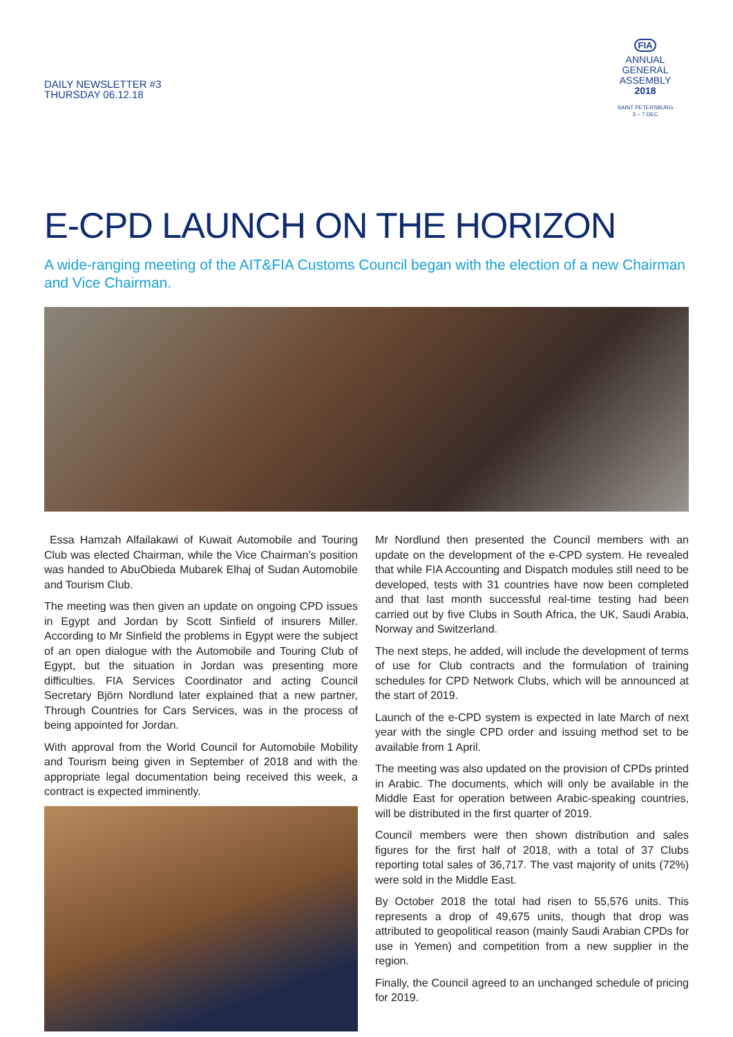DAILY NEWSLETTER #3
THURSDAY 06.12.18
FIA
ANNUAL
GENERAL
ASSEMBLY
2018
SAINT PETERSBURG
3 – 7 DEC
E-CPD LAUNCH ON THE HORIZON
A wide-ranging meeting of the AIT&FIA Customs Council began with the election of a new Chairman and Vice Chairman.
Essa Hamzah Alfailakawi of Kuwait Automobile and Touring Club was elected Chairman, while the Vice Chairman’s position was handed to AbuObieda Mubarek Elhaj of Sudan Automobile and Tourism Club.
The meeting was then given an update on ongoing CPD issues in Egypt and Jordan by Scott Sinfield of insurers Miller. According to Mr Sinfield the problems in Egypt were the subject of an open dialogue with the Automobile and Touring Club of Egypt, but the situation in Jordan was presenting more difficulties. FIA Services Coordinator and acting Council Secretary Björn Nordlund later explained that a new partner, Through Countries for Cars Services, was in the process of being appointed for Jordan.
With approval from the World Council for Automobile Mobility and Tourism being given in September of 2018 and with the appropriate legal documentation being received this week, a contract is expected imminently.
Mr Nordlund then presented the Council members with an update on the development of the e-CPD system. He revealed that while FIA Accounting and Dispatch modules still need to be developed, tests with 31 countries have now been completed and that last month successful real-time testing had been carried out by five Clubs in South Africa, the UK, Saudi Arabia, Norway and Switzerland.
The next steps, he added, will include the development of terms of use for Club contracts and the formulation of training schedules for CPD Network Clubs, which will be announced at the start of 2019.
Launch of the e-CPD system is expected in late March of next year with the single CPD order and issuing method set to be available from 1 April.
The meeting was also updated on the provision of CPDs printed in Arabic. The documents, which will only be available in the Middle East for operation between Arabic-speaking countries, will be distributed in the first quarter of 2019.
Council members were then shown distribution and sales figures for the first half of 2018, with a total of 37 Clubs reporting total sales of 36,717. The vast majority of units (72%) were sold in the Middle East.
By October 2018 the total had risen to 55,576 units. This represents a drop of 49,675 units, though that drop was attributed to geopolitical reason (mainly Saudi Arabian CPDs for use in Yemen) and competition from a new supplier in the region.
Finally, the Council agreed to an unchanged schedule of pricing for 2019.